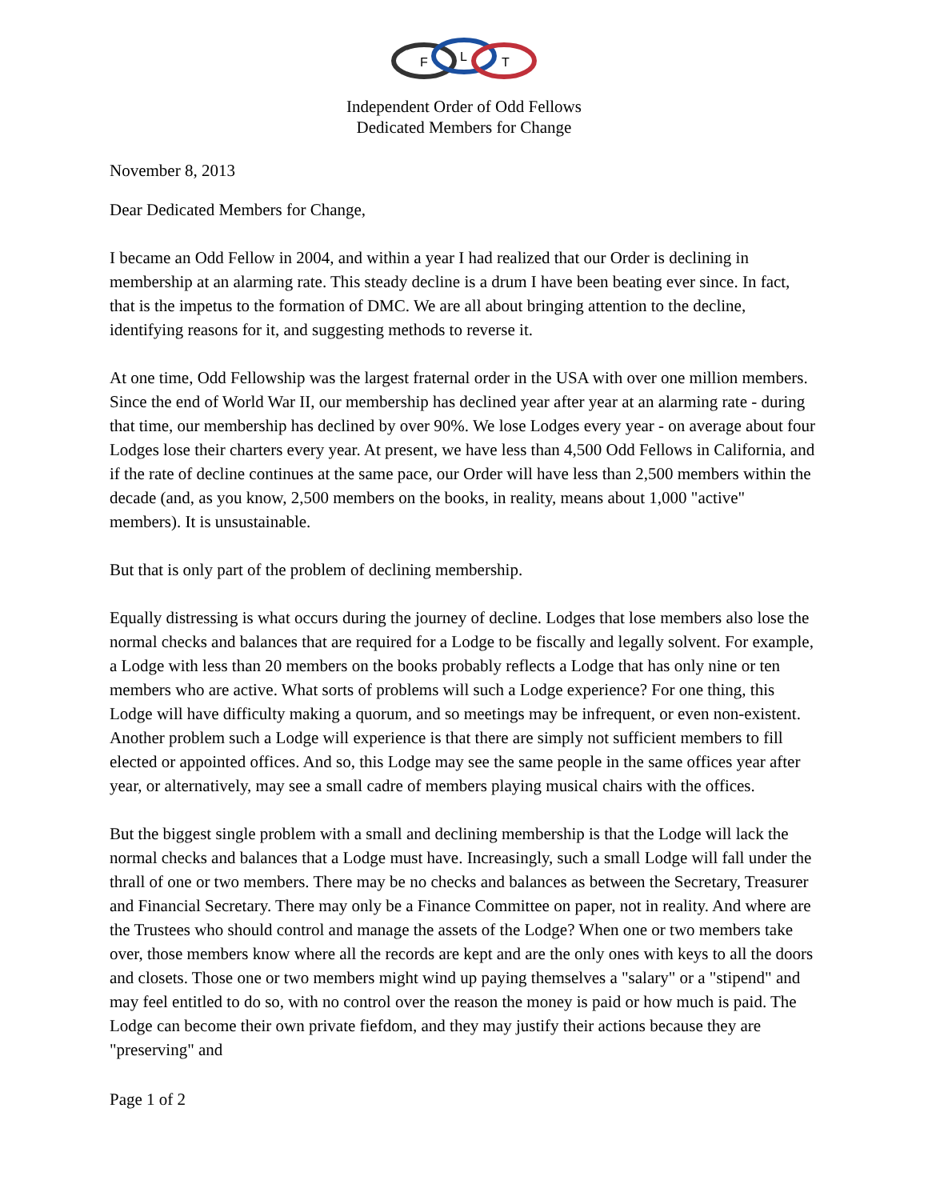F
L
T
Independent Order of Odd Fellows
Dedicated Members for Change
November 8, 2013
Dear Dedicated Members for Change,
I became an Odd Fellow in 2004, and within a year I had realized that our Order is declining in membership at an alarming rate. This steady decline is a drum I have been beating ever since. In fact, that is the impetus to the formation of DMC. We are all about bringing attention to the decline, identifying reasons for it, and suggesting methods to reverse it.
At one time, Odd Fellowship was the largest fraternal order in the USA with over one million members. Since the end of World War II, our membership has declined year after year at an alarming rate - during that time, our membership has declined by over 90%. We lose Lodges every year - on average about four Lodges lose their charters every year. At present, we have less than 4,500 Odd Fellows in California, and if the rate of decline continues at the same pace, our Order will have less than 2,500 members within the decade (and, as you know, 2,500 members on the books, in reality, means about 1,000 "active" members). It is unsustainable.
But that is only part of the problem of declining membership.
Equally distressing is what occurs during the journey of decline. Lodges that lose members also lose the normal checks and balances that are required for a Lodge to be fiscally and legally solvent. For example, a Lodge with less than 20 members on the books probably reflects a Lodge that has only nine or ten members who are active. What sorts of problems will such a Lodge experience? For one thing, this Lodge will have difficulty making a quorum, and so meetings may be infrequent, or even non-existent. Another problem such a Lodge will experience is that there are simply not sufficient members to fill elected or appointed offices. And so, this Lodge may see the same people in the same offices year after year, or alternatively, may see a small cadre of members playing musical chairs with the offices.
But the biggest single problem with a small and declining membership is that the Lodge will lack the normal checks and balances that a Lodge must have. Increasingly, such a small Lodge will fall under the thrall of one or two members. There may be no checks and balances as between the Secretary, Treasurer and Financial Secretary. There may only be a Finance Committee on paper, not in reality. And where are the Trustees who should control and manage the assets of the Lodge? When one or two members take over, those members know where all the records are kept and are the only ones with keys to all the doors and closets. Those one or two members might wind up paying themselves a "salary" or a "stipend" and may feel entitled to do so, with no control over the reason the money is paid or how much is paid. The Lodge can become their own private fiefdom, and they may justify their actions because they are "preserving" and
Page 1 of 2